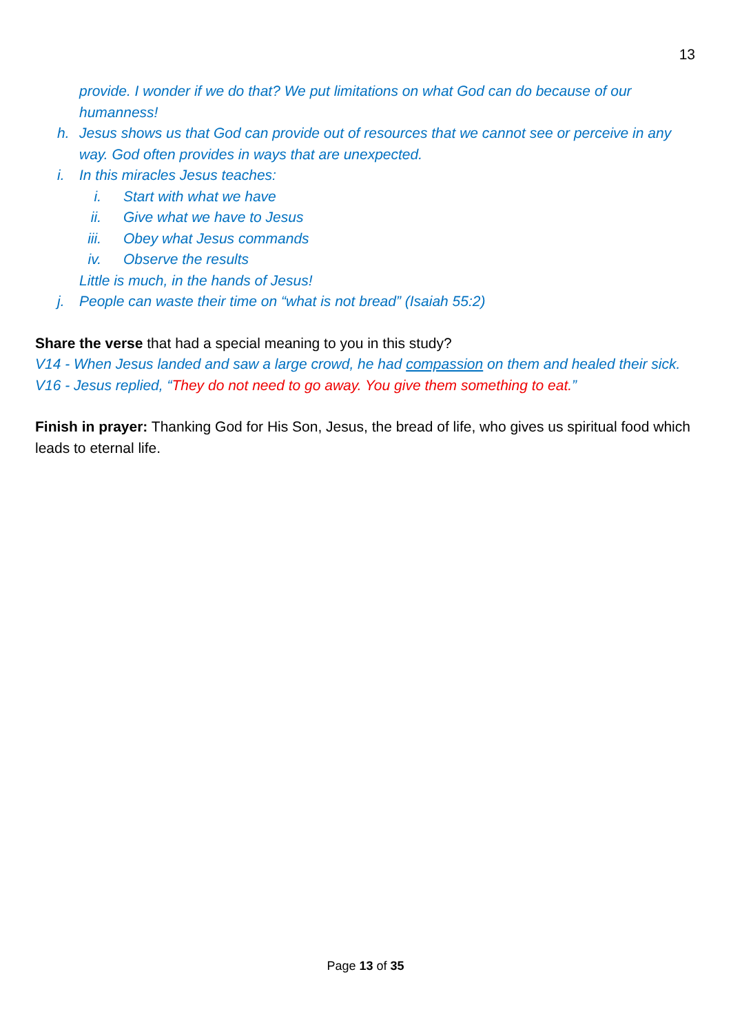13
provide. I wonder if we do that? We put limitations on what God can do because of our humanness!
h. Jesus shows us that God can provide out of resources that we cannot see or perceive in any way. God often provides in ways that are unexpected.
i. In this miracles Jesus teaches:
i. Start with what we have
ii. Give what we have to Jesus
iii. Obey what Jesus commands
iv. Observe the results
Little is much, in the hands of Jesus!
j. People can waste their time on “what is not bread” (Isaiah 55:2)
Share the verse that had a special meaning to you in this study?
V14 - When Jesus landed and saw a large crowd, he had compassion on them and healed their sick.
V16 - Jesus replied, “They do not need to go away. You give them something to eat.”
Finish in prayer: Thanking God for His Son, Jesus, the bread of life, who gives us spiritual food which leads to eternal life.
Page 13 of 35